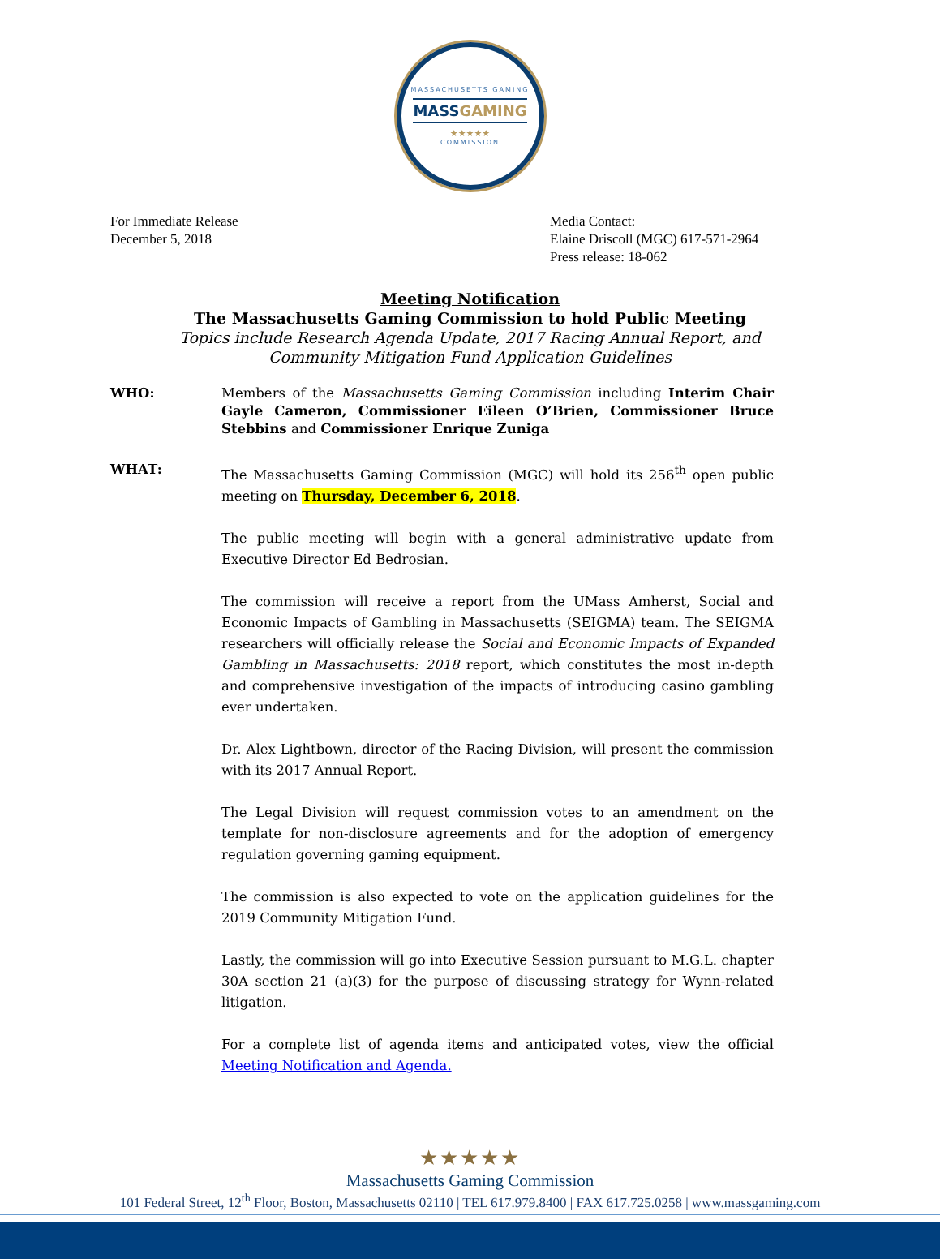MASSACHUSETTS GAMING
MASSGAMING
★★★★★
COMMISSION
For Immediate Release
December 5, 2018
Media Contact:
Elaine Driscoll (MGC) 617-571-2964
Press release: 18-062
Meeting Notification
The Massachusetts Gaming Commission to hold Public Meeting
Topics include Research Agenda Update, 2017 Racing Annual Report, and
Community Mitigation Fund Application Guidelines
WHO: Members of the Massachusetts Gaming Commission including Interim Chair Gayle Cameron, Commissioner Eileen O’Brien, Commissioner Bruce Stebbins and Commissioner Enrique Zuniga
WHAT: The Massachusetts Gaming Commission (MGC) will hold its 256<sup>th</sup> open public meeting on Thursday, December 6, 2018.
The public meeting will begin with a general administrative update from Executive Director Ed Bedrosian.
The commission will receive a report from the UMass Amherst, Social and Economic Impacts of Gambling in Massachusetts (SEIGMA) team. The SEIGMA researchers will officially release the Social and Economic Impacts of Expanded Gambling in Massachusetts: 2018 report, which constitutes the most in-depth and comprehensive investigation of the impacts of introducing casino gambling ever undertaken.
Dr. Alex Lightbown, director of the Racing Division, will present the commission with its 2017 Annual Report.
The Legal Division will request commission votes to an amendment on the template for non-disclosure agreements and for the adoption of emergency regulation governing gaming equipment.
The commission is also expected to vote on the application guidelines for the 2019 Community Mitigation Fund.
Lastly, the commission will go into Executive Session pursuant to M.G.L. chapter 30A section 21 (a)(3) for the purpose of discussing strategy for Wynn-related litigation.
For a complete list of agenda items and anticipated votes, view the official Meeting Notification and Agenda.
★★★★★
Massachusetts Gaming Commission
101 Federal Street, 12<sup>th</sup> Floor, Boston, Massachusetts 02110 | TEL 617.979.8400 | FAX 617.725.0258 | www.massgaming.com